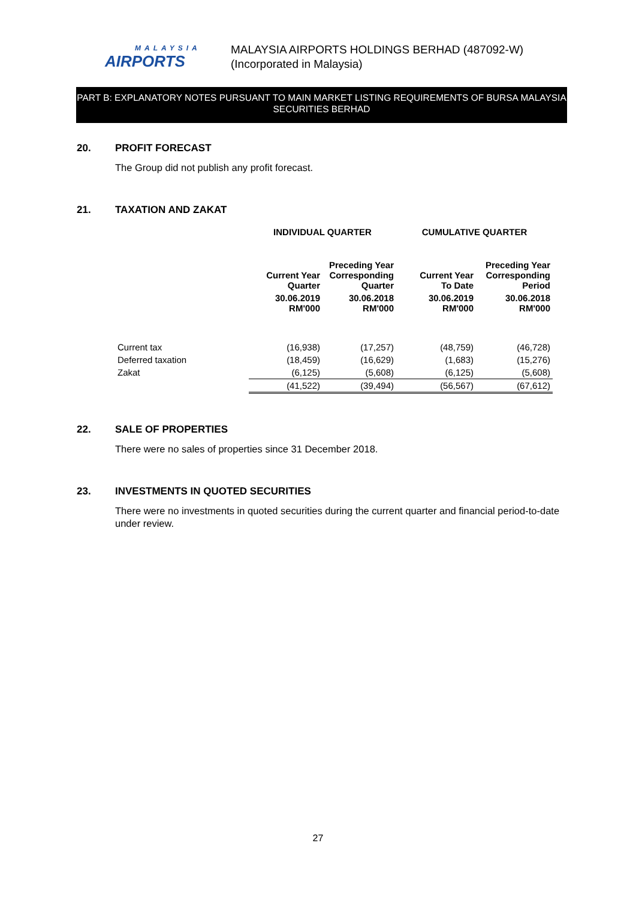MALAYSIA
AIRPORTS
MALAYSIA AIRPORTS HOLDINGS BERHAD (487092-W)
(Incorporated in Malaysia)
PART B: EXPLANATORY NOTES PURSUANT TO MAIN MARKET LISTING REQUIREMENTS OF BURSA MALAYSIA SECURITIES BERHAD
20. PROFIT FORECAST
The Group did not publish any profit forecast.
21. TAXATION AND ZAKAT
| | INDIVIDUAL QUARTER | | CUMULATIVE QUARTER | |
| --- | --- | --- | --- | --- |
| | Current Year Quarter | Preceding Year Corresponding Quarter | Current Year To Date | Preceding Year Corresponding Period |
| | 30.06.2019 RM'000 | 30.06.2018 RM'000 | 30.06.2019 RM'000 | 30.06.2018 RM'000 |
| Current tax | (16,938) | (17,257) | (48,759) | (46,728) |
| Deferred taxation | (18,459) | (16,629) | (1,683) | (15,276) |
| Zakat | (6,125) | (5,608) | (6,125) | (5,608) |
| | (41,522) | (39,494) | (56,567) | (67,612) |
22. SALE OF PROPERTIES
There were no sales of properties since 31 December 2018.
23. INVESTMENTS IN QUOTED SECURITIES
There were no investments in quoted securities during the current quarter and financial period-to-date under review.
27